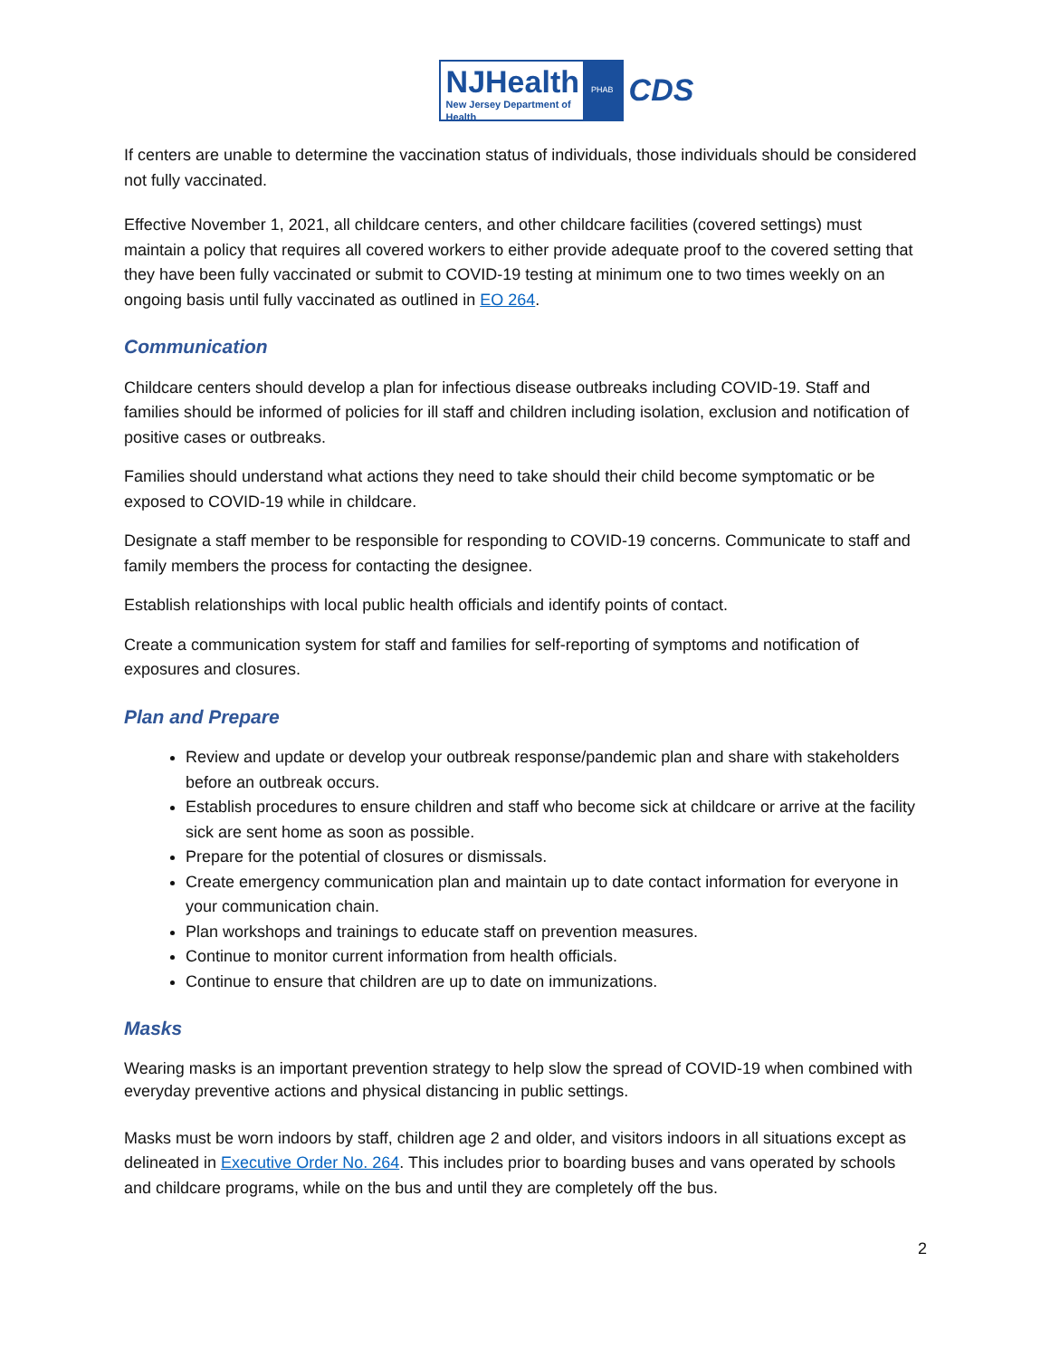NJHealth
New Jersey Department of Health
PHAB
CDS
If centers are unable to determine the vaccination status of individuals, those individuals should be considered not fully vaccinated.
Effective November 1, 2021, all childcare centers, and other childcare facilities (covered settings) must maintain a policy that requires all covered workers to either provide adequate proof to the covered setting that they have been fully vaccinated or submit to COVID-19 testing at minimum one to two times weekly on an ongoing basis until fully vaccinated as outlined in EO 264.
Communication
Childcare centers should develop a plan for infectious disease outbreaks including COVID-19. Staff and families should be informed of policies for ill staff and children including isolation, exclusion and notification of positive cases or outbreaks.
Families should understand what actions they need to take should their child become symptomatic or be exposed to COVID-19 while in childcare.
Designate a staff member to be responsible for responding to COVID-19 concerns. Communicate to staff and family members the process for contacting the designee.
Establish relationships with local public health officials and identify points of contact.
Create a communication system for staff and families for self-reporting of symptoms and notification of exposures and closures.
Plan and Prepare
Review and update or develop your outbreak response/pandemic plan and share with stakeholders before an outbreak occurs.
Establish procedures to ensure children and staff who become sick at childcare or arrive at the facility sick are sent home as soon as possible.
Prepare for the potential of closures or dismissals.
Create emergency communication plan and maintain up to date contact information for everyone in your communication chain.
Plan workshops and trainings to educate staff on prevention measures.
Continue to monitor current information from health officials.
Continue to ensure that children are up to date on immunizations.
Masks
Wearing masks is an important prevention strategy to help slow the spread of COVID-19 when combined with everyday preventive actions and physical distancing in public settings.
Masks must be worn indoors by staff, children age 2 and older, and visitors indoors in all situations except as delineated in Executive Order No. 264. This includes prior to boarding buses and vans operated by schools and childcare programs, while on the bus and until they are completely off the bus.
2